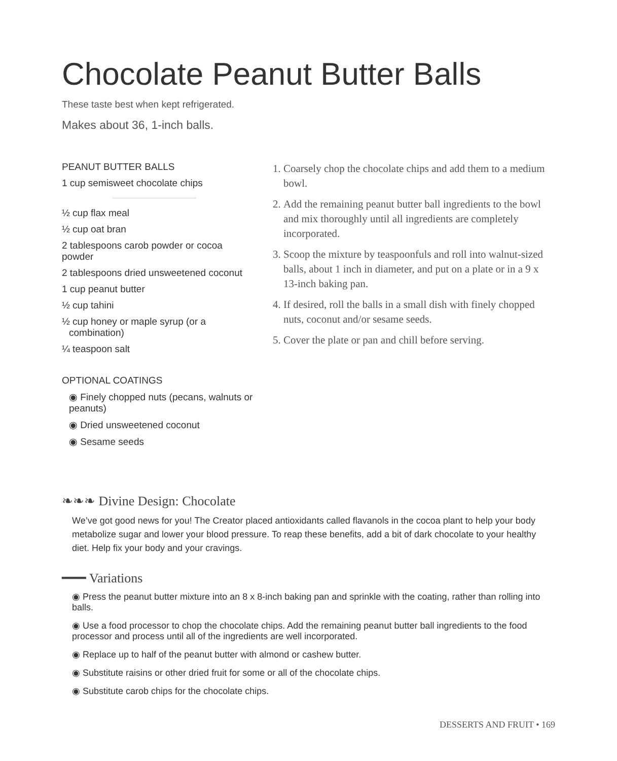Chocolate Peanut Butter Balls
These taste best when kept refrigerated.
Makes about 36, 1-inch balls.
PEANUT BUTTER BALLS
1 cup semisweet chocolate chips
½ cup flax meal
½ cup oat bran
2 tablespoons carob powder or cocoa powder
2 tablespoons dried unsweetened coconut
1 cup peanut butter
½ cup tahini
½ cup honey or maple syrup (or a combination)
¼ teaspoon salt
OPTIONAL COATINGS
◉ Finely chopped nuts (pecans, walnuts or peanuts)
◉ Dried unsweetened coconut
◉ Sesame seeds
1. Coarsely chop the chocolate chips and add them to a medium bowl.
2. Add the remaining peanut butter ball ingredients to the bowl and mix thoroughly until all ingredients are completely incorporated.
3. Scoop the mixture by teaspoonfuls and roll into walnut-sized balls, about 1 inch in diameter, and put on a plate or in a 9 x 13-inch baking pan.
4. If desired, roll the balls in a small dish with finely chopped nuts, coconut and/or sesame seeds.
5. Cover the plate or pan and chill before serving.
❧❧❧ Divine Design: Chocolate
We’ve got good news for you! The Creator placed antioxidants called flavanols in the cocoa plant to help your body metabolize sugar and lower your blood pressure. To reap these benefits, add a bit of dark chocolate to your healthy diet. Help fix your body and your cravings.
━━━ Variations
◉ Press the peanut butter mixture into an 8 x 8-inch baking pan and sprinkle with the coating, rather than rolling into balls.
◉ Use a food processor to chop the chocolate chips. Add the remaining peanut butter ball ingredients to the food processor and process until all of the ingredients are well incorporated.
◉ Replace up to half of the peanut butter with almond or cashew butter.
◉ Substitute raisins or other dried fruit for some or all of the chocolate chips.
◉ Substitute carob chips for the chocolate chips.
DESSERTS AND FRUIT • 169